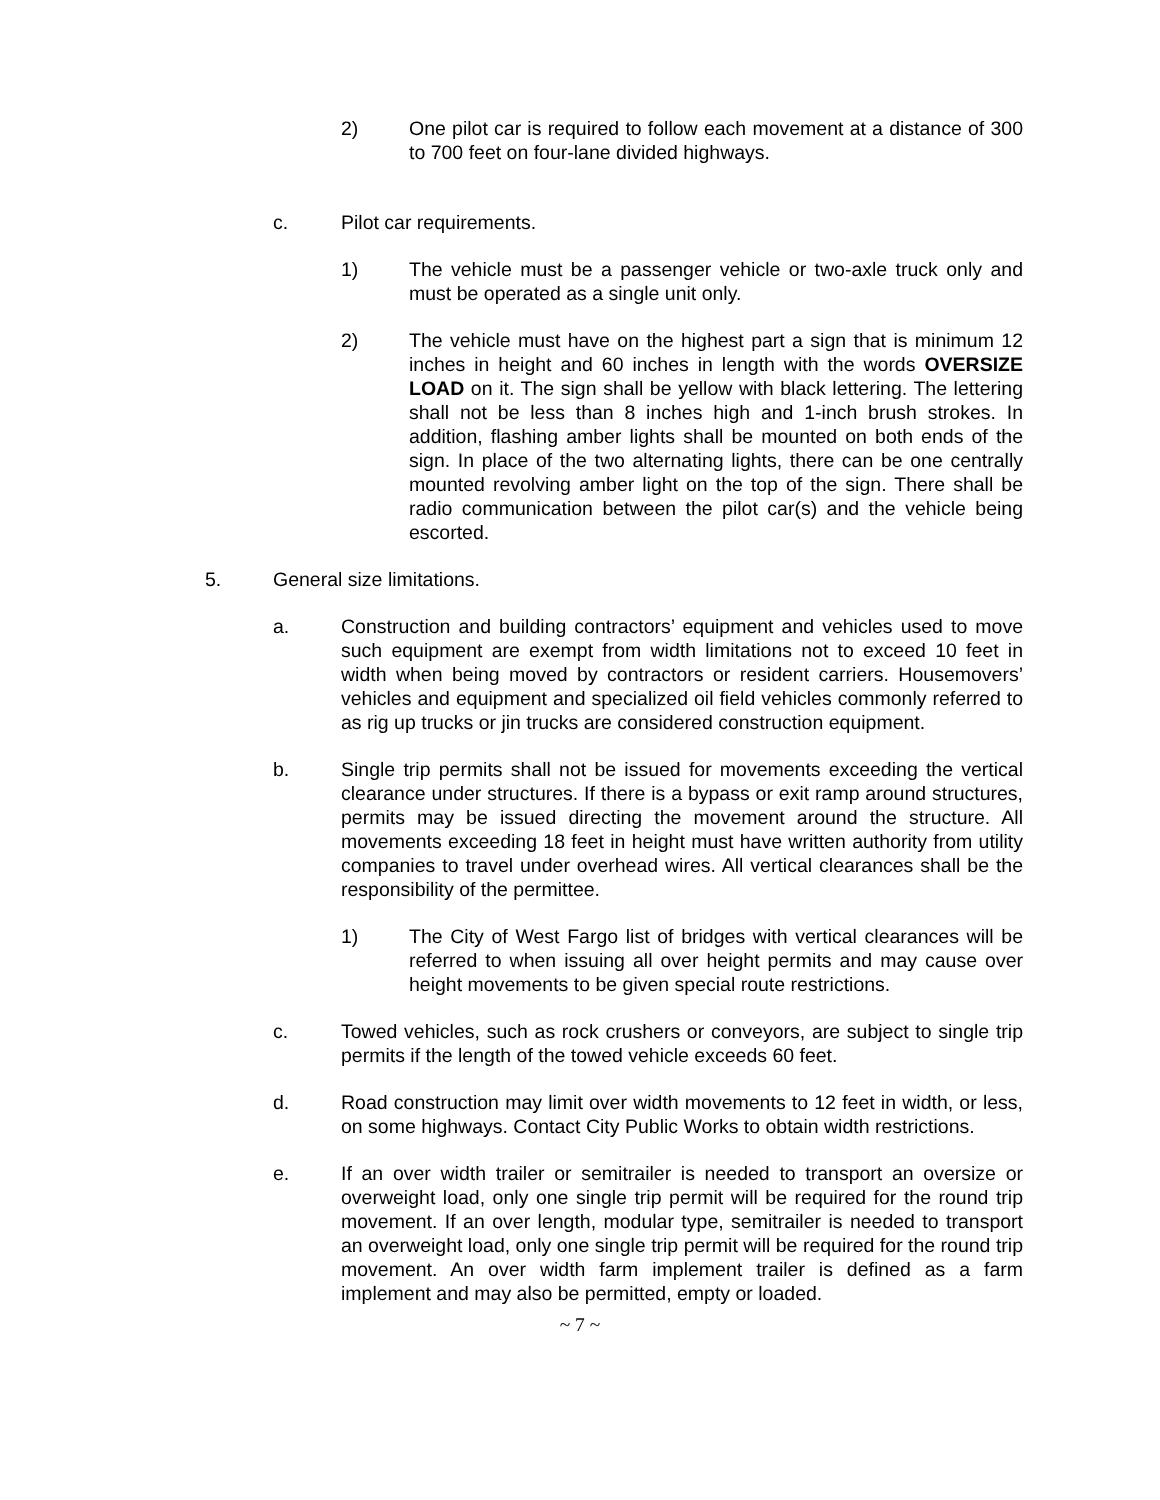2) One pilot car is required to follow each movement at a distance of 300 to 700 feet on four-lane divided highways.
c. Pilot car requirements.
1) The vehicle must be a passenger vehicle or two-axle truck only and must be operated as a single unit only.
2) The vehicle must have on the highest part a sign that is minimum 12 inches in height and 60 inches in length with the words OVERSIZE LOAD on it. The sign shall be yellow with black lettering. The lettering shall not be less than 8 inches high and 1-inch brush strokes. In addition, flashing amber lights shall be mounted on both ends of the sign. In place of the two alternating lights, there can be one centrally mounted revolving amber light on the top of the sign. There shall be radio communication between the pilot car(s) and the vehicle being escorted.
5. General size limitations.
a. Construction and building contractors’ equipment and vehicles used to move such equipment are exempt from width limitations not to exceed 10 feet in width when being moved by contractors or resident carriers. Housemovers’ vehicles and equipment and specialized oil field vehicles commonly referred to as rig up trucks or jin trucks are considered construction equipment.
b. Single trip permits shall not be issued for movements exceeding the vertical clearance under structures. If there is a bypass or exit ramp around structures, permits may be issued directing the movement around the structure. All movements exceeding 18 feet in height must have written authority from utility companies to travel under overhead wires. All vertical clearances shall be the responsibility of the permittee.
1) The City of West Fargo list of bridges with vertical clearances will be referred to when issuing all over height permits and may cause over height movements to be given special route restrictions.
c. Towed vehicles, such as rock crushers or conveyors, are subject to single trip permits if the length of the towed vehicle exceeds 60 feet.
d. Road construction may limit over width movements to 12 feet in width, or less, on some highways. Contact City Public Works to obtain width restrictions.
e. If an over width trailer or semitrailer is needed to transport an oversize or overweight load, only one single trip permit will be required for the round trip movement. If an over length, modular type, semitrailer is needed to transport an overweight load, only one single trip permit will be required for the round trip movement. An over width farm implement trailer is defined as a farm implement and may also be permitted, empty or loaded.
~ 7 ~